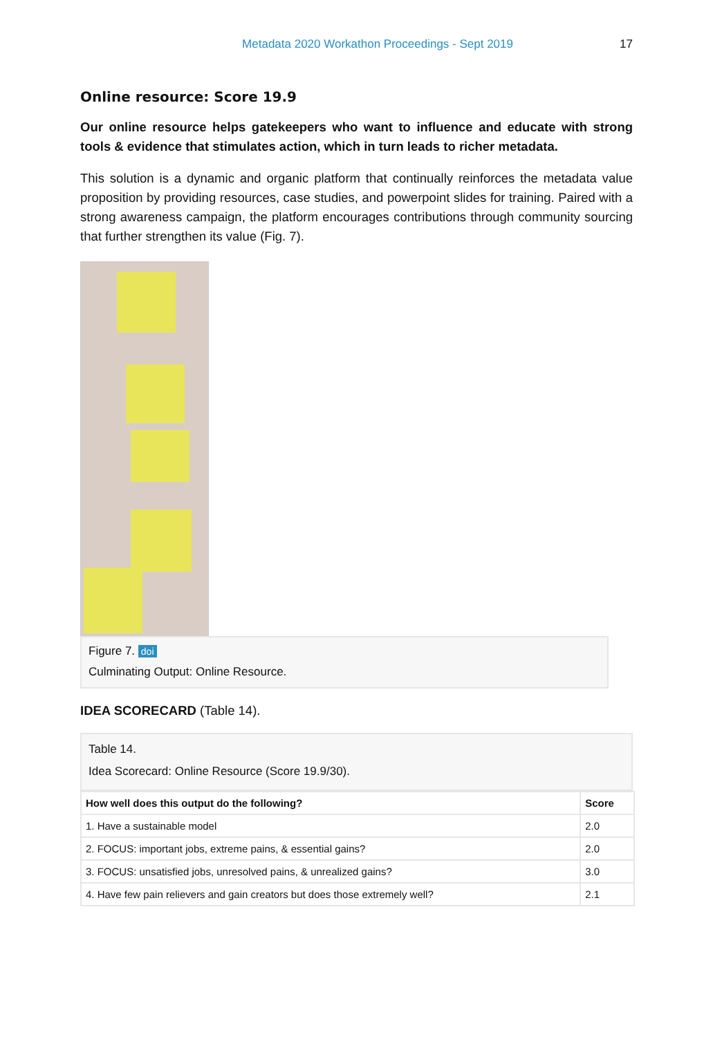Metadata 2020 Workathon Proceedings - Sept 2019
17
Online resource: Score 19.9
Our online resource helps gatekeepers who want to influence and educate with strong tools & evidence that stimulates action, which in turn leads to richer metadata.
This solution is a dynamic and organic platform that continually reinforces the metadata value proposition by providing resources, case studies, and powerpoint slides for training. Paired with a strong awareness campaign, the platform encourages contributions through community sourcing that further strengthen its value (Fig. 7).
Figure 7. doi
Culminating Output: Online Resource.
IDEA SCORECARD (Table 14).
Table 14.
Idea Scorecard: Online Resource (Score 19.9/30).
| How well does this output do the following? | Score |
| --- | --- |
| 1. Have a sustainable model | 2.0 |
| 2. FOCUS: important jobs, extreme pains, & essential gains? | 2.0 |
| 3. FOCUS: unsatisfied jobs, unresolved pains, & unrealized gains? | 3.0 |
| 4. Have few pain relievers and gain creators but does those extremely well? | 2.1 |